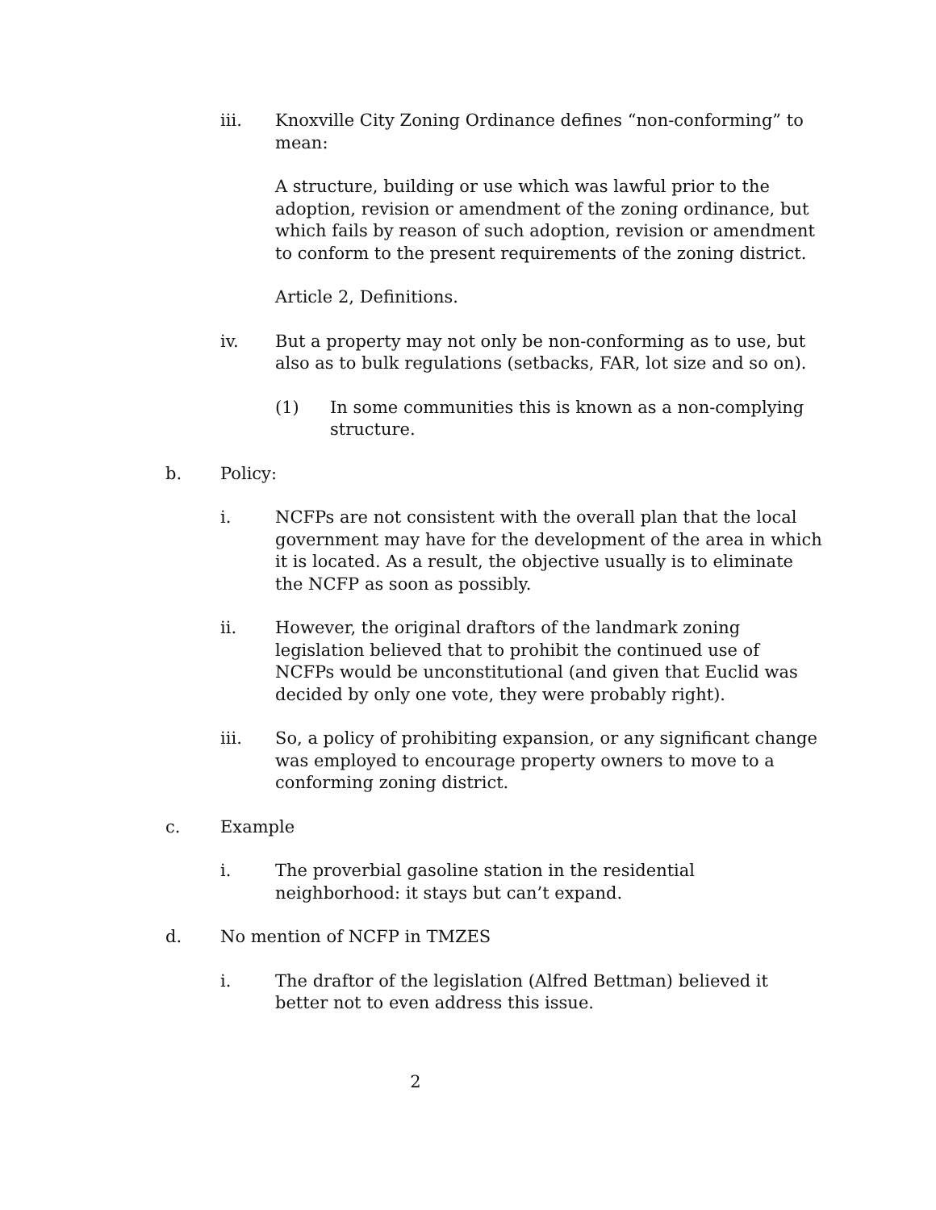iii. Knoxville City Zoning Ordinance defines “non-conforming” to mean:
A structure, building or use which was lawful prior to the adoption, revision or amendment of the zoning ordinance, but which fails by reason of such adoption, revision or amendment to conform to the present requirements of the zoning district.
Article 2, Definitions.
iv. But a property may not only be non-conforming as to use, but also as to bulk regulations (setbacks, FAR, lot size and so on).
(1) In some communities this is known as a non-complying structure.
b. Policy:
i. NCFPs are not consistent with the overall plan that the local government may have for the development of the area in which it is located. As a result, the objective usually is to eliminate the NCFP as soon as possibly.
ii. However, the original draftors of the landmark zoning legislation believed that to prohibit the continued use of NCFPs would be unconstitutional (and given that Euclid was decided by only one vote, they were probably right).
iii. So, a policy of prohibiting expansion, or any significant change was employed to encourage property owners to move to a conforming zoning district.
c. Example
i. The proverbial gasoline station in the residential neighborhood: it stays but can’t expand.
d. No mention of NCFP in TMZES
i. The draftor of the legislation (Alfred Bettman) believed it better not to even address this issue.
2